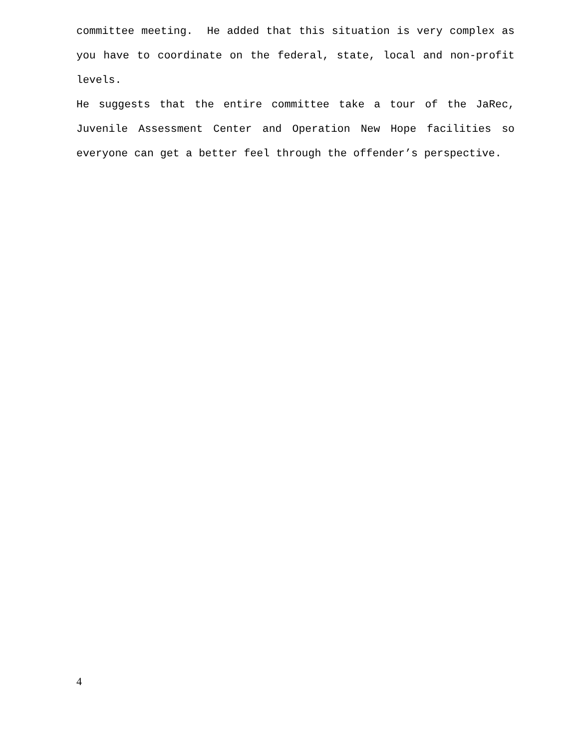committee meeting. He added that this situation is very complex as you have to coordinate on the federal, state, local and non-profit levels.
He suggests that the entire committee take a tour of the JaRec, Juvenile Assessment Center and Operation New Hope facilities so everyone can get a better feel through the offender’s perspective.
4